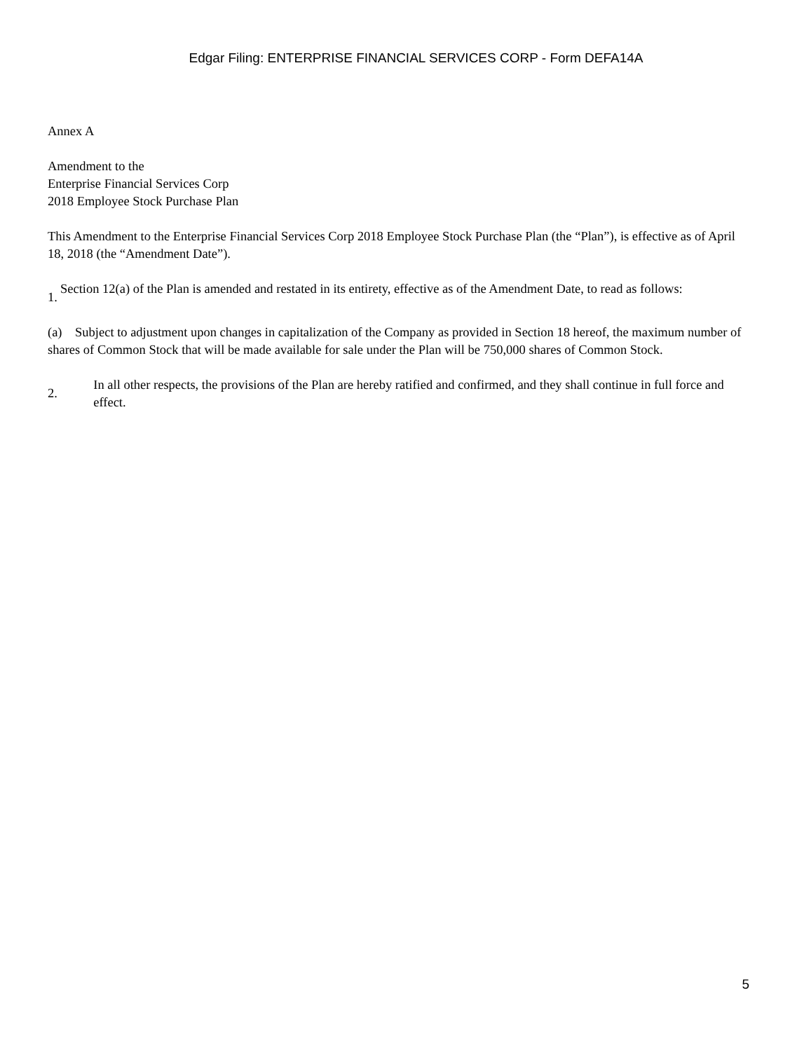Edgar Filing: ENTERPRISE FINANCIAL SERVICES CORP - Form DEFA14A
Annex A
Amendment to the
Enterprise Financial Services Corp
2018 Employee Stock Purchase Plan
This Amendment to the Enterprise Financial Services Corp 2018 Employee Stock Purchase Plan (the “Plan”), is effective as of April 18, 2018 (the “Amendment Date”).
1.
Section 12(a) of the Plan is amended and restated in its entirety, effective as of the Amendment Date, to read as follows:
(a) Subject to adjustment upon changes in capitalization of the Company as provided in Section 18 hereof, the maximum number of shares of Common Stock that will be made available for sale under the Plan will be 750,000 shares of Common Stock.
2.
In all other respects, the provisions of the Plan are hereby ratified and confirmed, and they shall continue in full force and effect.
5